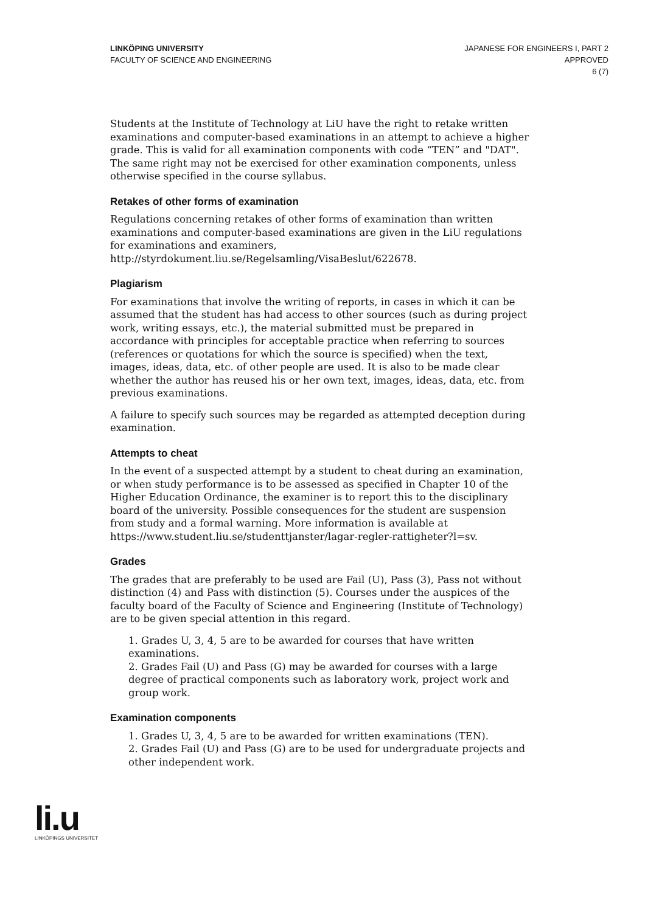LINKÖPING UNIVERSITY
FACULTY OF SCIENCE AND ENGINEERING
JAPANESE FOR ENGINEERS I, PART 2
APPROVED
6 (7)
Students at the Institute of Technology at LiU have the right to retake written examinations and computer-based examinations in an attempt to achieve a higher grade. This is valid for all examination components with code “TEN” and "DAT". The same right may not be exercised for other examination components, unless otherwise specified in the course syllabus.
Retakes of other forms of examination
Regulations concerning retakes of other forms of examination than written examinations and computer-based examinations are given in the LiU regulations for examinations and examiners, http://styrdokument.liu.se/Regelsamling/VisaBeslut/622678.
Plagiarism
For examinations that involve the writing of reports, in cases in which it can be assumed that the student has had access to other sources (such as during project work, writing essays, etc.), the material submitted must be prepared in accordance with principles for acceptable practice when referring to sources (references or quotations for which the source is specified) when the text, images, ideas, data, etc. of other people are used. It is also to be made clear whether the author has reused his or her own text, images, ideas, data, etc. from previous examinations.
A failure to specify such sources may be regarded as attempted deception during examination.
Attempts to cheat
In the event of a suspected attempt by a student to cheat during an examination, or when study performance is to be assessed as specified in Chapter 10 of the Higher Education Ordinance, the examiner is to report this to the disciplinary board of the university. Possible consequences for the student are suspension from study and a formal warning. More information is available at https://www.student.liu.se/studenttjanster/lagar-regler-rattigheter?l=sv.
Grades
The grades that are preferably to be used are Fail (U), Pass (3), Pass not without distinction (4) and Pass with distinction (5). Courses under the auspices of the faculty board of the Faculty of Science and Engineering (Institute of Technology) are to be given special attention in this regard.
1. Grades U, 3, 4, 5 are to be awarded for courses that have written examinations.
2. Grades Fail (U) and Pass (G) may be awarded for courses with a large degree of practical components such as laboratory work, project work and group work.
Examination components
1. Grades U, 3, 4, 5 are to be awarded for written examinations (TEN).
2. Grades Fail (U) and Pass (G) are to be used for undergraduate projects and other independent work.
li.u
LINKÖPINGS UNIVERSITET